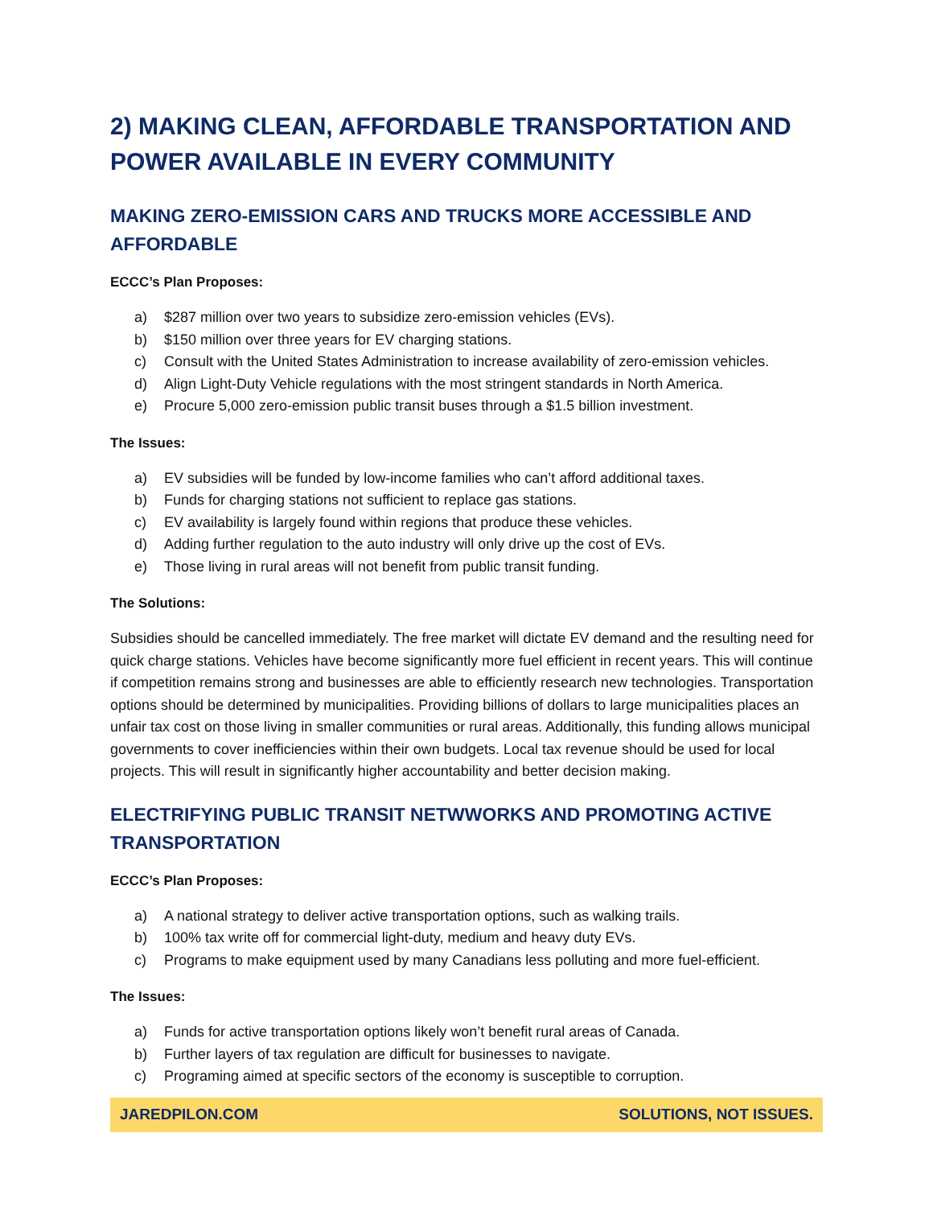2) MAKING CLEAN, AFFORDABLE TRANSPORTATION AND POWER AVAILABLE IN EVERY COMMUNITY
MAKING ZERO-EMISSION CARS AND TRUCKS MORE ACCESSIBLE AND AFFORDABLE
ECCC’s Plan Proposes:
a) $287 million over two years to subsidize zero-emission vehicles (EVs).
b) $150 million over three years for EV charging stations.
c) Consult with the United States Administration to increase availability of zero-emission vehicles.
d) Align Light-Duty Vehicle regulations with the most stringent standards in North America.
e) Procure 5,000 zero-emission public transit buses through a $1.5 billion investment.
The Issues:
a) EV subsidies will be funded by low-income families who can’t afford additional taxes.
b) Funds for charging stations not sufficient to replace gas stations.
c) EV availability is largely found within regions that produce these vehicles.
d) Adding further regulation to the auto industry will only drive up the cost of EVs.
e) Those living in rural areas will not benefit from public transit funding.
The Solutions:
Subsidies should be cancelled immediately. The free market will dictate EV demand and the resulting need for quick charge stations. Vehicles have become significantly more fuel efficient in recent years. This will continue if competition remains strong and businesses are able to efficiently research new technologies. Transportation options should be determined by municipalities. Providing billions of dollars to large municipalities places an unfair tax cost on those living in smaller communities or rural areas. Additionally, this funding allows municipal governments to cover inefficiencies within their own budgets. Local tax revenue should be used for local projects. This will result in significantly higher accountability and better decision making.
ELECTRIFYING PUBLIC TRANSIT NETWWORKS AND PROMOTING ACTIVE TRANSPORTATION
ECCC’s Plan Proposes:
a) A national strategy to deliver active transportation options, such as walking trails.
b) 100% tax write off for commercial light-duty, medium and heavy duty EVs.
c) Programs to make equipment used by many Canadians less polluting and more fuel-efficient.
The Issues:
a) Funds for active transportation options likely won’t benefit rural areas of Canada.
b) Further layers of tax regulation are difficult for businesses to navigate.
c) Programing aimed at specific sectors of the economy is susceptible to corruption.
JAREDPILON.COM SOLUTIONS, NOT ISSUES.